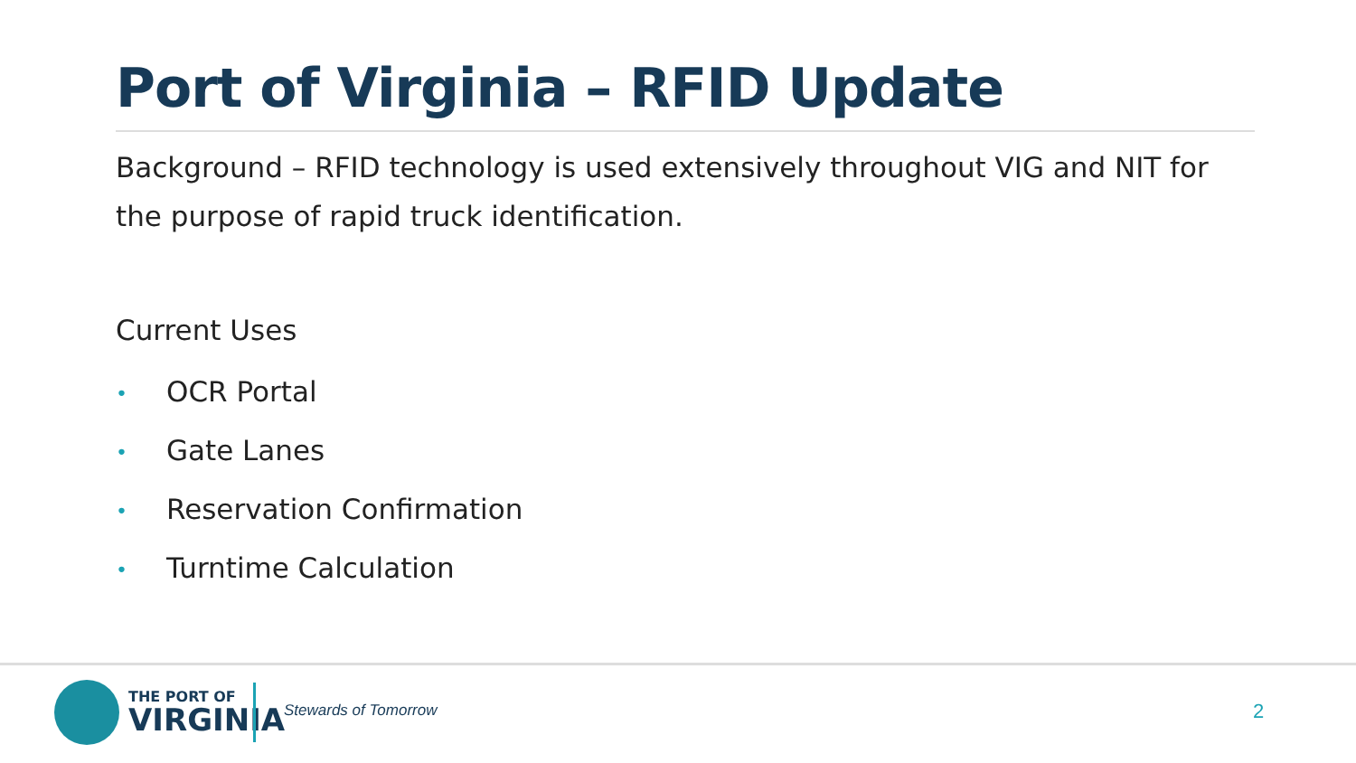Port of Virginia – RFID Update
Background – RFID technology is used extensively throughout VIG and NIT for the purpose of rapid truck identification.
Current Uses
• OCR Portal
• Gate Lanes
• Reservation Confirmation
• Turntime Calculation
THE PORT OF
VIRGINIA
Stewards of Tomorrow 2